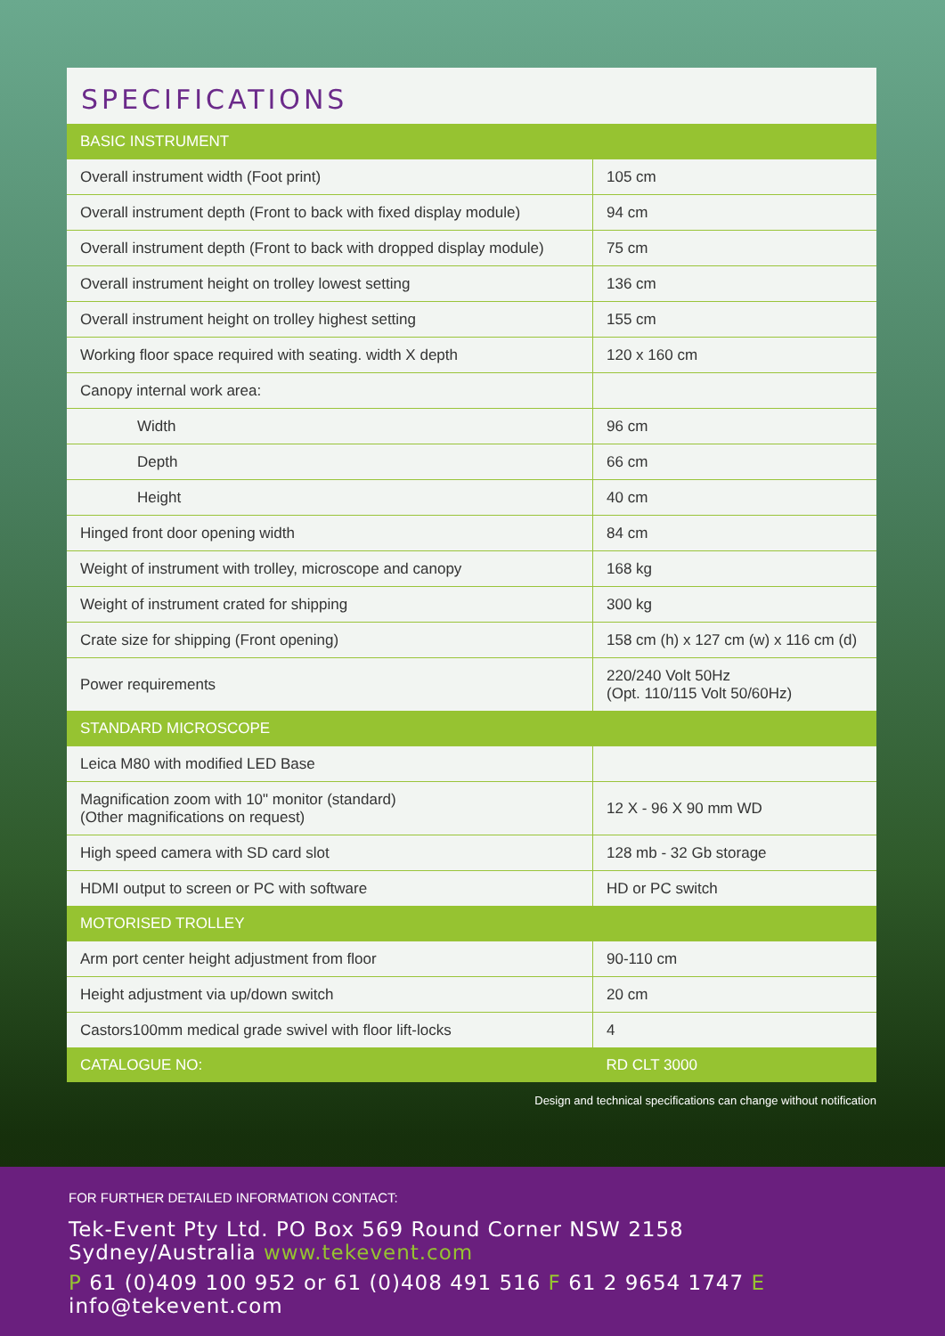SPECIFICATIONS
| BASIC INSTRUMENT | |
| Overall instrument width (Foot print) | 105 cm |
| Overall instrument depth (Front to back with fixed display module) | 94 cm |
| Overall instrument depth (Front to back with dropped display module) | 75 cm |
| Overall instrument height on trolley lowest setting | 136 cm |
| Overall instrument height on trolley highest setting | 155 cm |
| Working floor space required with seating. width X depth | 120 x 160 cm |
| Canopy internal work area: | |
| Width | 96 cm |
| Depth | 66 cm |
| Height | 40 cm |
| Hinged front door opening width | 84 cm |
| Weight of instrument with trolley, microscope and canopy | 168 kg |
| Weight of instrument crated for shipping | 300 kg |
| Crate size for shipping (Front opening) | 158 cm (h) x 127 cm (w) x 116 cm (d) |
| Power requirements | 220/240 Volt 50Hz (Opt. 110/115 Volt 50/60Hz) |
| STANDARD MICROSCOPE | |
| Leica M80 with modified LED Base | |
| Magnification zoom with 10" monitor (standard) (Other magnifications on request) | 12 X - 96 X 90 mm WD |
| High speed camera with SD card slot | 128 mb - 32 Gb storage |
| HDMI output to screen or PC with software | HD or PC switch |
| MOTORISED TROLLEY | |
| Arm port center height adjustment from floor | 90-110 cm |
| Height adjustment via up/down switch | 20 cm |
| Castors100mm medical grade swivel with floor lift-locks | 4 |
| CATALOGUE NO: | RD CLT 3000 |
Design and technical specifications can change without notification
FOR FURTHER DETAILED INFORMATION CONTACT:
Tek-Event Pty Ltd. PO Box 569 Round Corner NSW 2158 Sydney/Australia www.tekevent.com
P 61 (0)409 100 952 or 61 (0)408 491 516 F 61 2 9654 1747 E info@tekevent.com